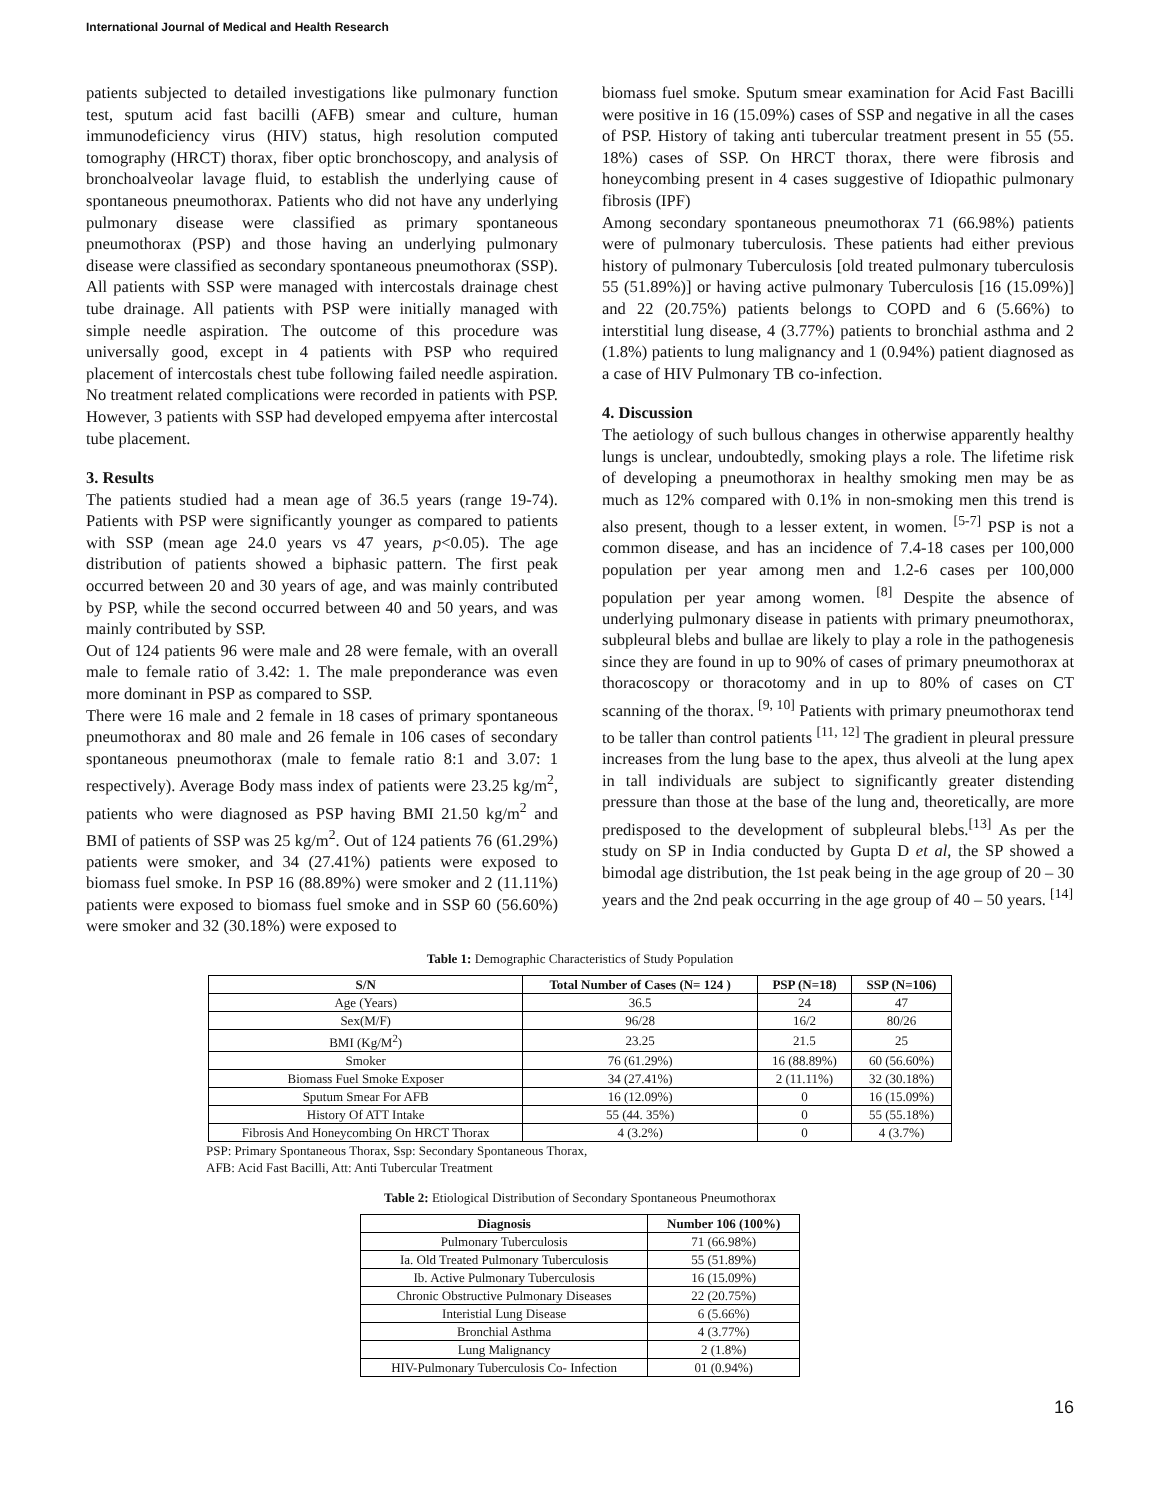International Journal of Medical and Health Research
patients subjected to detailed investigations like pulmonary function test, sputum acid fast bacilli (AFB) smear and culture, human immunodeficiency virus (HIV) status, high resolution computed tomography (HRCT) thorax, fiber optic bronchoscopy, and analysis of bronchoalveolar lavage fluid, to establish the underlying cause of spontaneous pneumothorax. Patients who did not have any underlying pulmonary disease were classified as primary spontaneous pneumothorax (PSP) and those having an underlying pulmonary disease were classified as secondary spontaneous pneumothorax (SSP). All patients with SSP were managed with intercostals drainage chest tube drainage. All patients with PSP were initially managed with simple needle aspiration. The outcome of this procedure was universally good, except in 4 patients with PSP who required placement of intercostals chest tube following failed needle aspiration. No treatment related complications were recorded in patients with PSP. However, 3 patients with SSP had developed empyema after intercostal tube placement.
3. Results
The patients studied had a mean age of 36.5 years (range 19-74). Patients with PSP were significantly younger as compared to patients with SSP (mean age 24.0 years vs 47 years, p<0.05). The age distribution of patients showed a biphasic pattern. The first peak occurred between 20 and 30 years of age, and was mainly contributed by PSP, while the second occurred between 40 and 50 years, and was mainly contributed by SSP.
Out of 124 patients 96 were male and 28 were female, with an overall male to female ratio of 3.42: 1. The male preponderance was even more dominant in PSP as compared to SSP.
There were 16 male and 2 female in 18 cases of primary spontaneous pneumothorax and 80 male and 26 female in 106 cases of secondary spontaneous pneumothorax (male to female ratio 8:1 and 3.07: 1 respectively). Average Body mass index of patients were 23.25 kg/m<sup>2</sup>, patients who were diagnosed as PSP having BMI 21.50 kg/m<sup>2</sup> and BMI of patients of SSP was 25 kg/m<sup>2</sup>. Out of 124 patients 76 (61.29%) patients were smoker, and 34 (27.41%) patients were exposed to biomass fuel smoke. In PSP 16 (88.89%) were smoker and 2 (11.11%) patients were exposed to biomass fuel smoke and in SSP 60 (56.60%) were smoker and 32 (30.18%) were exposed to
biomass fuel smoke. Sputum smear examination for Acid Fast Bacilli were positive in 16 (15.09%) cases of SSP and negative in all the cases of PSP. History of taking anti tubercular treatment present in 55 (55. 18%) cases of SSP. On HRCT thorax, there were fibrosis and honeycombing present in 4 cases suggestive of Idiopathic pulmonary fibrosis (IPF)
Among secondary spontaneous pneumothorax 71 (66.98%) patients were of pulmonary tuberculosis. These patients had either previous history of pulmonary Tuberculosis [old treated pulmonary tuberculosis 55 (51.89%)] or having active pulmonary Tuberculosis [16 (15.09%)] and 22 (20.75%) patients belongs to COPD and 6 (5.66%) to interstitial lung disease, 4 (3.77%) patients to bronchial asthma and 2 (1.8%) patients to lung malignancy and 1 (0.94%) patient diagnosed as a case of HIV Pulmonary TB co-infection.
4. Discussion
The aetiology of such bullous changes in otherwise apparently healthy lungs is unclear, undoubtedly, smoking plays a role. The lifetime risk of developing a pneumothorax in healthy smoking men may be as much as 12% compared with 0.1% in non-smoking men this trend is also present, though to a lesser extent, in women. <sup>[5-7]</sup> PSP is not a common disease, and has an incidence of 7.4-18 cases per 100,000 population per year among men and 1.2-6 cases per 100,000 population per year among women. <sup>[8]</sup> Despite the absence of underlying pulmonary disease in patients with primary pneumothorax, subpleural blebs and bullae are likely to play a role in the pathogenesis since they are found in up to 90% of cases of primary pneumothorax at thoracoscopy or thoracotomy and in up to 80% of cases on CT scanning of the thorax. <sup>[9, 10]</sup> Patients with primary pneumothorax tend to be taller than control patients <sup>[11, 12]</sup> The gradient in pleural pressure increases from the lung base to the apex, thus alveoli at the lung apex in tall individuals are subject to significantly greater distending pressure than those at the base of the lung and, theoretically, are more predisposed to the development of subpleural blebs.<sup>[13]</sup> As per the study on SP in India conducted by Gupta D et al, the SP showed a bimodal age distribution, the 1st peak being in the age group of 20 – 30 years and the 2nd peak occurring in the age group of 40 – 50 years. <sup>[14]</sup>
Table 1: Demographic Characteristics of Study Population
| S/N | Total Number of Cases (N= 124 ) | PSP (N=18) | SSP (N=106) |
| --- | --- | --- | --- |
| Age (Years) | 36.5 | 24 | 47 |
| Sex(M/F) | 96/28 | 16/2 | 80/26 |
| BMI (Kg/M<sup>2</sup>) | 23.25 | 21.5 | 25 |
| Smoker | 76 (61.29%) | 16 (88.89%) | 60 (56.60%) |
| Biomass Fuel Smoke Exposer | 34 (27.41%) | 2 (11.11%) | 32 (30.18%) |
| Sputum Smear For AFB | 16 (12.09%) | 0 | 16 (15.09%) |
| History Of ATT Intake | 55 (44. 35%) | 0 | 55 (55.18%) |
| Fibrosis And Honeycombing On HRCT Thorax | 4 (3.2%) | 0 | 4 (3.7%) |
PSP: Primary Spontaneous Thorax, Ssp: Secondary Spontaneous Thorax,
AFB: Acid Fast Bacilli, Att: Anti Tubercular Treatment
Table 2: Etiological Distribution of Secondary Spontaneous Pneumothorax
| Diagnosis | Number 106 (100%) |
| --- | --- |
| Pulmonary Tuberculosis | 71 (66.98%) |
| Ia. Old Treated Pulmonary Tuberculosis | 55 (51.89%) |
| Ib. Active Pulmonary Tuberculosis | 16 (15.09%) |
| Chronic Obstructive Pulmonary Diseases | 22 (20.75%) |
| Interistial Lung Disease | 6 (5.66%) |
| Bronchial Asthma | 4 (3.77%) |
| Lung Malignancy | 2 (1.8%) |
| HIV-Pulmonary Tuberculosis Co- Infection | 01 (0.94%) |
16